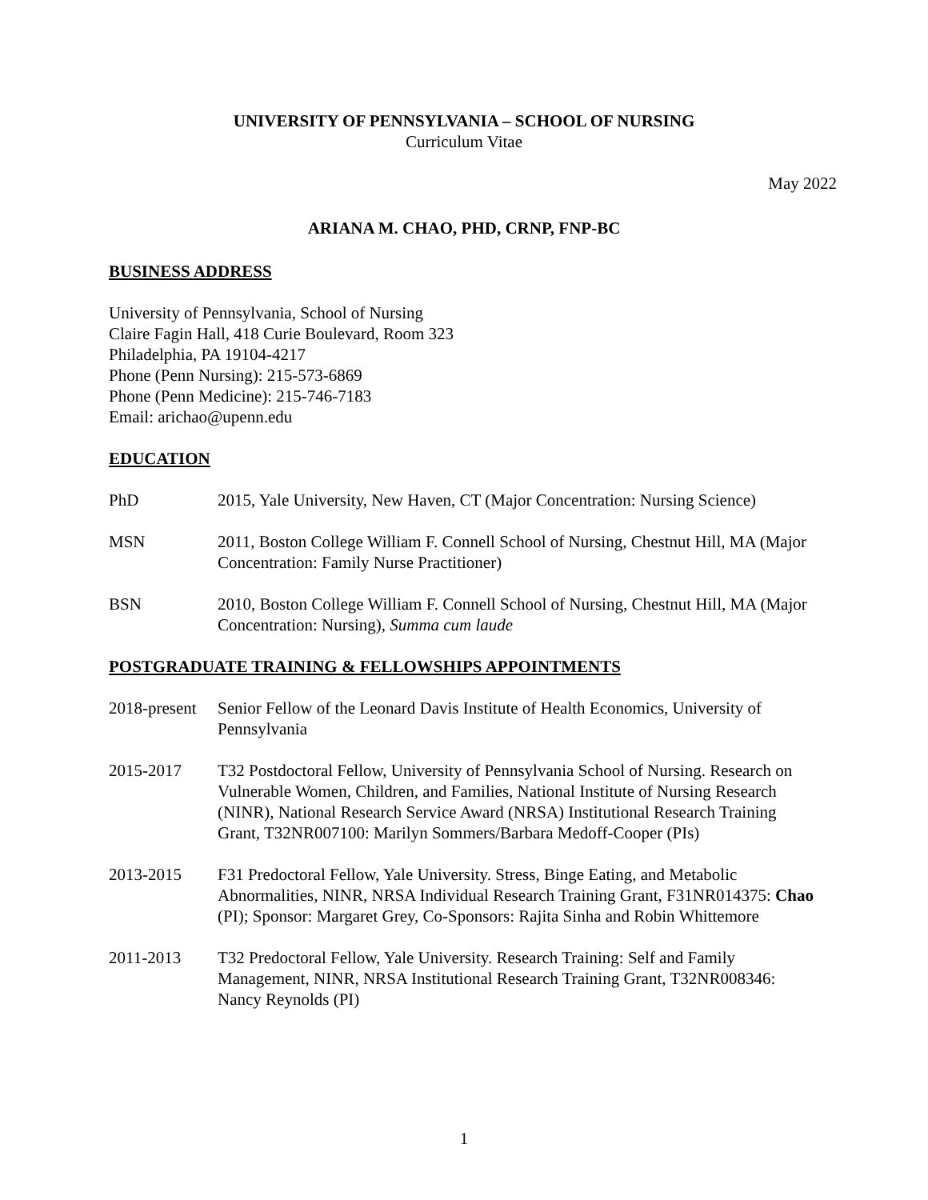UNIVERSITY OF PENNSYLVANIA – SCHOOL OF NURSING
Curriculum Vitae
May 2022
ARIANA M. CHAO, PHD, CRNP, FNP-BC
BUSINESS ADDRESS
University of Pennsylvania, School of Nursing
Claire Fagin Hall, 418 Curie Boulevard, Room 323
Philadelphia, PA 19104-4217
Phone (Penn Nursing): 215-573-6869
Phone (Penn Medicine): 215-746-7183
Email: arichao@upenn.edu
EDUCATION
PhD 2015, Yale University, New Haven, CT (Major Concentration: Nursing Science)
MSN 2011, Boston College William F. Connell School of Nursing, Chestnut Hill, MA (Major Concentration: Family Nurse Practitioner)
BSN 2010, Boston College William F. Connell School of Nursing, Chestnut Hill, MA (Major Concentration: Nursing), Summa cum laude
POSTGRADUATE TRAINING & FELLOWSHIPS APPOINTMENTS
2018-present
Senior Fellow of the Leonard Davis Institute of Health Economics, University of Pennsylvania
2015-2017 T32 Postdoctoral Fellow, University of Pennsylvania School of Nursing. Research on Vulnerable Women, Children, and Families, National Institute of Nursing Research (NINR), National Research Service Award (NRSA) Institutional Research Training Grant, T32NR007100: Marilyn Sommers/Barbara Medoff-Cooper (PIs)
2013-2015 F31 Predoctoral Fellow, Yale University. Stress, Binge Eating, and Metabolic Abnormalities, NINR, NRSA Individual Research Training Grant, F31NR014375: Chao (PI); Sponsor: Margaret Grey, Co-Sponsors: Rajita Sinha and Robin Whittemore
2011-2013 T32 Predoctoral Fellow, Yale University. Research Training: Self and Family Management, NINR, NRSA Institutional Research Training Grant, T32NR008346: Nancy Reynolds (PI)
1